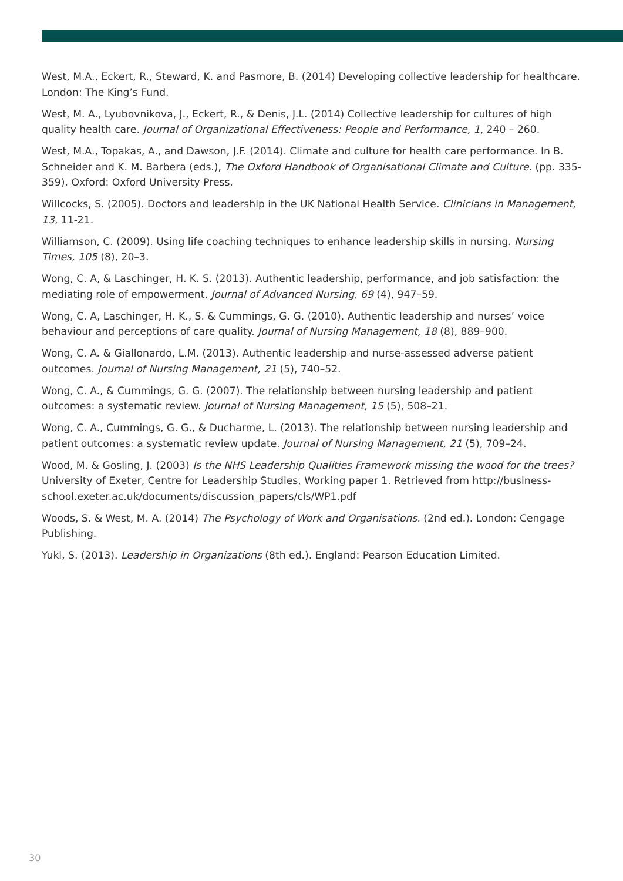West, M.A., Eckert, R., Steward, K. and Pasmore, B. (2014) Developing collective leadership for healthcare. London: The King’s Fund.
West, M. A., Lyubovnikova, J., Eckert, R., & Denis, J.L. (2014) Collective leadership for cultures of high quality health care. Journal of Organizational Effectiveness: People and Performance, 1, 240 – 260.
West, M.A., Topakas, A., and Dawson, J.F. (2014). Climate and culture for health care performance. In B. Schneider and K. M. Barbera (eds.), The Oxford Handbook of Organisational Climate and Culture. (pp. 335-359). Oxford: Oxford University Press.
Willcocks, S. (2005). Doctors and leadership in the UK National Health Service. Clinicians in Management, 13, 11-21.
Williamson, C. (2009). Using life coaching techniques to enhance leadership skills in nursing. Nursing Times, 105 (8), 20–3.
Wong, C. A, & Laschinger, H. K. S. (2013). Authentic leadership, performance, and job satisfaction: the mediating role of empowerment. Journal of Advanced Nursing, 69 (4), 947–59.
Wong, C. A, Laschinger, H. K., S. & Cummings, G. G. (2010). Authentic leadership and nurses’ voice behaviour and perceptions of care quality. Journal of Nursing Management, 18 (8), 889–900.
Wong, C. A. & Giallonardo, L.M. (2013). Authentic leadership and nurse-assessed adverse patient outcomes. Journal of Nursing Management, 21 (5), 740–52.
Wong, C. A., & Cummings, G. G. (2007). The relationship between nursing leadership and patient outcomes: a systematic review. Journal of Nursing Management, 15 (5), 508–21.
Wong, C. A., Cummings, G. G., & Ducharme, L. (2013). The relationship between nursing leadership and patient outcomes: a systematic review update. Journal of Nursing Management, 21 (5), 709–24.
Wood, M. & Gosling, J. (2003) Is the NHS Leadership Qualities Framework missing the wood for the trees? University of Exeter, Centre for Leadership Studies, Working paper 1. Retrieved from http://business-school.exeter.ac.uk/documents/discussion_papers/cls/WP1.pdf
Woods, S. & West, M. A. (2014) The Psychology of Work and Organisations. (2nd ed.). London: Cengage Publishing.
Yukl, S. (2013). Leadership in Organizations (8th ed.). England: Pearson Education Limited.
30